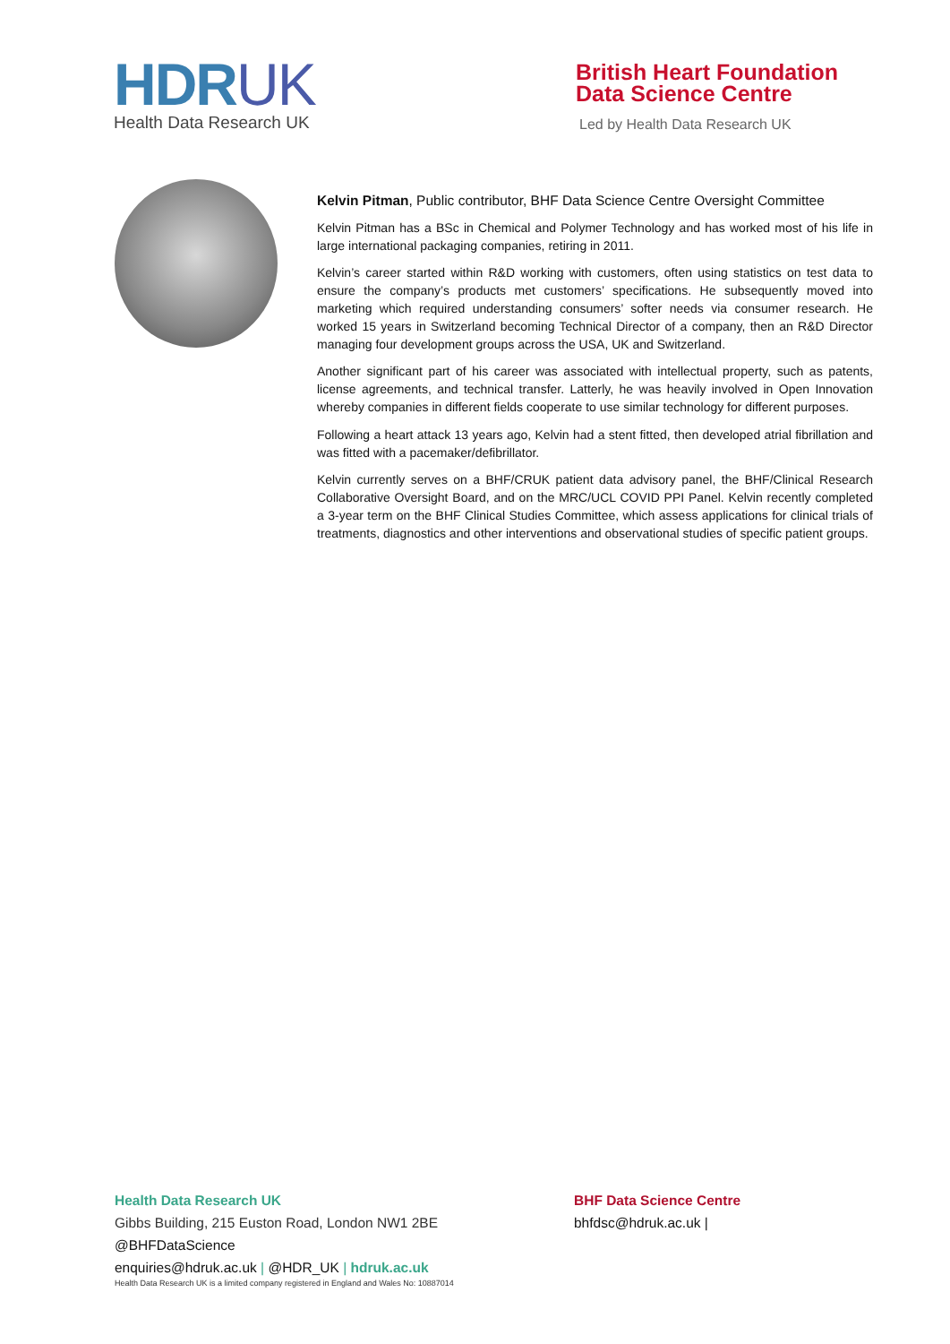HDRUK
Health Data Research UK
British Heart Foundation
Data Science Centre
Led by Health Data Research UK
Kelvin Pitman, Public contributor, BHF Data Science Centre Oversight Committee
Kelvin Pitman has a BSc in Chemical and Polymer Technology and has worked most of his life in large international packaging companies, retiring in 2011.
Kelvin’s career started within R&D working with customers, often using statistics on test data to ensure the company’s products met customers’ specifications. He subsequently moved into marketing which required understanding consumers’ softer needs via consumer research. He worked 15 years in Switzerland becoming Technical Director of a company, then an R&D Director managing four development groups across the USA, UK and Switzerland.
Another significant part of his career was associated with intellectual property, such as patents, license agreements, and technical transfer. Latterly, he was heavily involved in Open Innovation whereby companies in different fields cooperate to use similar technology for different purposes.
Following a heart attack 13 years ago, Kelvin had a stent fitted, then developed atrial fibrillation and was fitted with a pacemaker/defibrillator.
Kelvin currently serves on a BHF/CRUK patient data advisory panel, the BHF/Clinical Research Collaborative Oversight Board, and on the MRC/UCL COVID PPI Panel. Kelvin recently completed a 3-year term on the BHF Clinical Studies Committee, which assess applications for clinical trials of treatments, diagnostics and other interventions and observational studies of specific patient groups.
Health Data Research UK
Gibbs Building, 215 Euston Road, London NW1 2BE
@BHFDataScience
enquiries@hdruk.ac.uk | @HDR_UK | hdruk.ac.uk
Health Data Research UK is a limited company registered in England and Wales No: 10887014
BHF Data Science Centre
bhfdsc@hdruk.ac.uk |